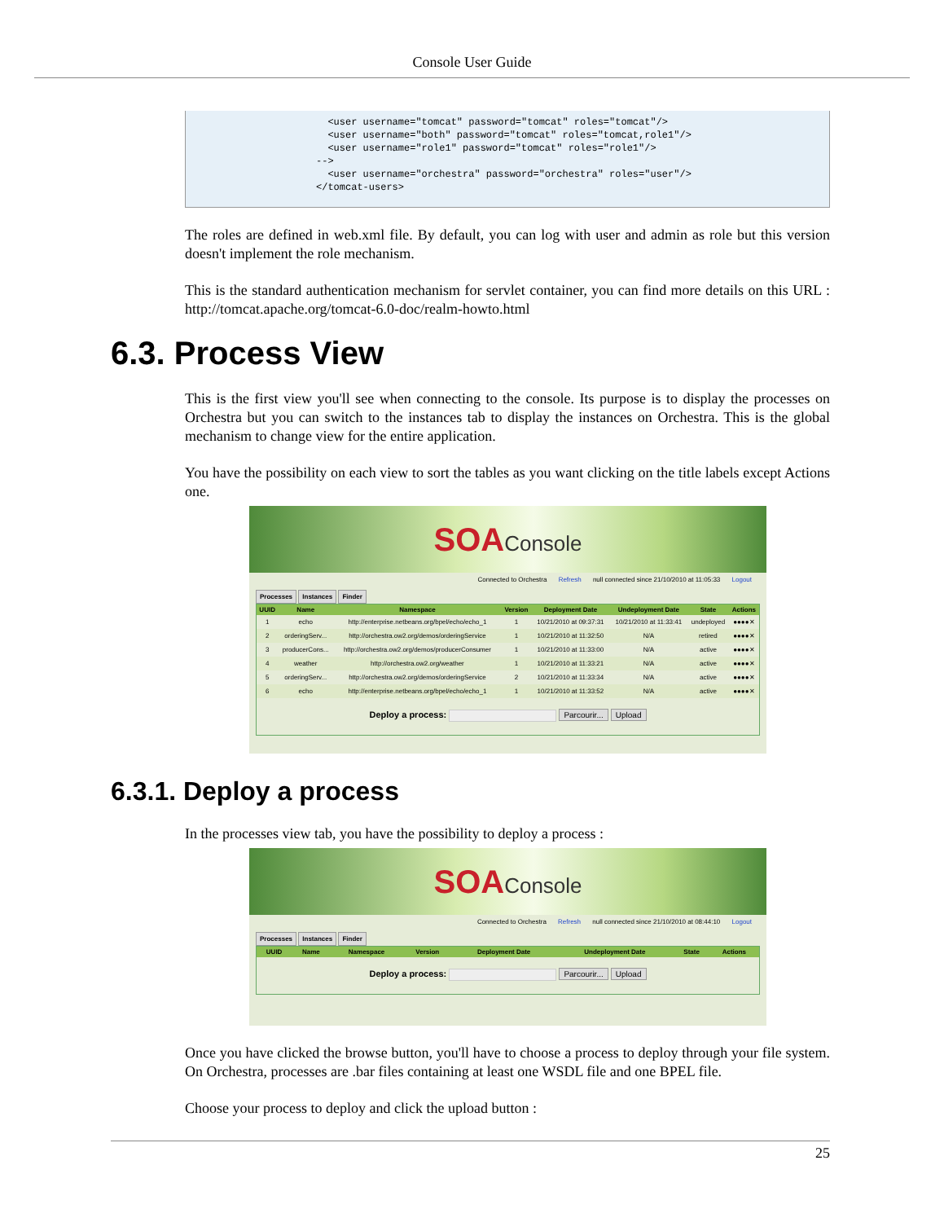Console User Guide
  <user username="tomcat" password="tomcat" roles="tomcat"/>
  <user username="both" password="tomcat" roles="tomcat,role1"/>
  <user username="role1" password="tomcat" roles="role1"/>
-->
  <user username="orchestra" password="orchestra" roles="user"/>
</tomcat-users>
The roles are defined in web.xml file. By default, you can log with user and admin as role but this version doesn't implement the role mechanism.
This is the standard authentication mechanism for servlet container, you can find more details on this URL : http://tomcat.apache.org/tomcat-6.0-doc/realm-howto.html
6.3. Process View
This is the first view you'll see when connecting to the console. Its purpose is to display the processes on Orchestra but you can switch to the instances tab to display the instances on Orchestra. This is the global mechanism to change view for the entire application.
You have the possibility on each view to sort the tables as you want clicking on the title labels except Actions one.
SOAConsole
Connected to Orchestra Refresh null connected since 21/10/2010 at 11:05:33 Logout
Processes Instances Finder
| UUID | Name | Namespace | Version | Deployment Date | Undeployment Date | State | Actions |
| --- | --- | --- | --- | --- | --- | --- | --- |
| 1 | echo | http://enterprise.netbeans.org/bpel/echo/echo_1 | 1 | 10/21/2010 at 09:37:31 | 10/21/2010 at 11:33:41 | undeployed | ●●●●✕ |
| 2 | orderingServ... | http://orchestra.ow2.org/demos/orderingService | 1 | 10/21/2010 at 11:32:50 | N/A | retired | ●●●●✕ |
| 3 | producerCons... | http://orchestra.ow2.org/demos/producerConsumer | 1 | 10/21/2010 at 11:33:00 | N/A | active | ●●●●✕ |
| 4 | weather | http://orchestra.ow2.org/weather | 1 | 10/21/2010 at 11:33:21 | N/A | active | ●●●●✕ |
| 5 | orderingServ... | http://orchestra.ow2.org/demos/orderingService | 2 | 10/21/2010 at 11:33:34 | N/A | active | ●●●●✕ |
| 6 | echo | http://enterprise.netbeans.org/bpel/echo/echo_1 | 1 | 10/21/2010 at 11:33:52 | N/A | active | ●●●●✕ |
Deploy a process: Parcourir... Upload
6.3.1. Deploy a process
In the processes view tab, you have the possibility to deploy a process :
SOAConsole
Connected to Orchestra Refresh null connected since 21/10/2010 at 08:44:10 Logout
Processes Instances Finder
| UUID | Name | Namespace | Version | Deployment Date | Undeployment Date | State | Actions |
| --- | --- | --- | --- | --- | --- | --- | --- |
Deploy a process: Parcourir... Upload
Once you have clicked the browse button, you'll have to choose a process to deploy through your file system. On Orchestra, processes are .bar files containing at least one WSDL file and one BPEL file.
Choose your process to deploy and click the upload button :
25